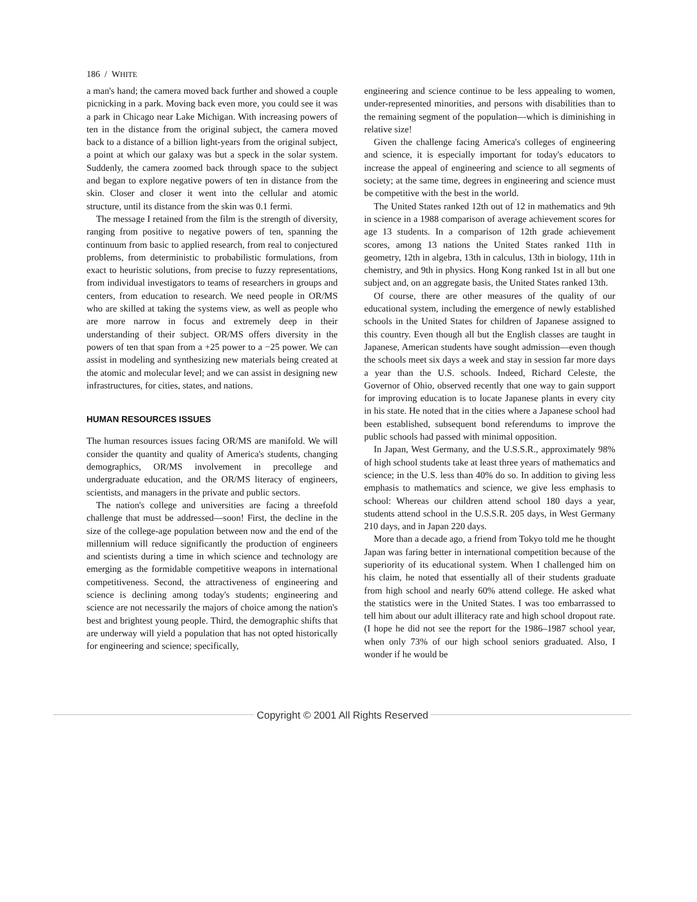186 / WHITE
a man's hand; the camera moved back further and showed a couple picnicking in a park. Moving back even more, you could see it was a park in Chicago near Lake Michigan. With increasing powers of ten in the distance from the original subject, the camera moved back to a distance of a billion light-years from the original subject, a point at which our galaxy was but a speck in the solar system. Suddenly, the camera zoomed back through space to the subject and began to explore negative powers of ten in distance from the skin. Closer and closer it went into the cellular and atomic structure, until its distance from the skin was 0.1 fermi.
The message I retained from the film is the strength of diversity, ranging from positive to negative powers of ten, spanning the continuum from basic to applied research, from real to conjectured problems, from deterministic to probabilistic formulations, from exact to heuristic solutions, from precise to fuzzy representations, from individual investigators to teams of researchers in groups and centers, from education to research. We need people in OR/MS who are skilled at taking the systems view, as well as people who are more narrow in focus and extremely deep in their understanding of their subject. OR/MS offers diversity in the powers of ten that span from a +25 power to a −25 power. We can assist in modeling and synthesizing new materials being created at the atomic and molecular level; and we can assist in designing new infrastructures, for cities, states, and nations.
HUMAN RESOURCES ISSUES
The human resources issues facing OR/MS are manifold. We will consider the quantity and quality of America's students, changing demographics, OR/MS involvement in precollege and undergraduate education, and the OR/MS literacy of engineers, scientists, and managers in the private and public sectors.
The nation's college and universities are facing a threefold challenge that must be addressed—soon! First, the decline in the size of the college-age population between now and the end of the millennium will reduce significantly the production of engineers and scientists during a time in which science and technology are emerging as the formidable competitive weapons in international competitiveness. Second, the attractiveness of engineering and science is declining among today's students; engineering and science are not necessarily the majors of choice among the nation's best and brightest young people. Third, the demographic shifts that are underway will yield a population that has not opted historically for engineering and science; specifically,
engineering and science continue to be less appealing to women, under-represented minorities, and persons with disabilities than to the remaining segment of the population—which is diminishing in relative size!
Given the challenge facing America's colleges of engineering and science, it is especially important for today's educators to increase the appeal of engineering and science to all segments of society; at the same time, degrees in engineering and science must be competitive with the best in the world.
The United States ranked 12th out of 12 in mathematics and 9th in science in a 1988 comparison of average achievement scores for age 13 students. In a comparison of 12th grade achievement scores, among 13 nations the United States ranked 11th in geometry, 12th in algebra, 13th in calculus, 13th in biology, 11th in chemistry, and 9th in physics. Hong Kong ranked 1st in all but one subject and, on an aggregate basis, the United States ranked 13th.
Of course, there are other measures of the quality of our educational system, including the emergence of newly established schools in the United States for children of Japanese assigned to this country. Even though all but the English classes are taught in Japanese, American students have sought admission—even though the schools meet six days a week and stay in session far more days a year than the U.S. schools. Indeed, Richard Celeste, the Governor of Ohio, observed recently that one way to gain support for improving education is to locate Japanese plants in every city in his state. He noted that in the cities where a Japanese school had been established, subsequent bond referendums to improve the public schools had passed with minimal opposition.
In Japan, West Germany, and the U.S.S.R., approximately 98% of high school students take at least three years of mathematics and science; in the U.S. less than 40% do so. In addition to giving less emphasis to mathematics and science, we give less emphasis to school: Whereas our children attend school 180 days a year, students attend school in the U.S.S.R. 205 days, in West Germany 210 days, and in Japan 220 days.
More than a decade ago, a friend from Tokyo told me he thought Japan was faring better in international competition because of the superiority of its educational system. When I challenged him on his claim, he noted that essentially all of their students graduate from high school and nearly 60% attend college. He asked what the statistics were in the United States. I was too embarrassed to tell him about our adult illiteracy rate and high school dropout rate. (I hope he did not see the report for the 1986–1987 school year, when only 73% of our high school seniors graduated. Also, I wonder if he would be
Copyright © 2001 All Rights Reserved